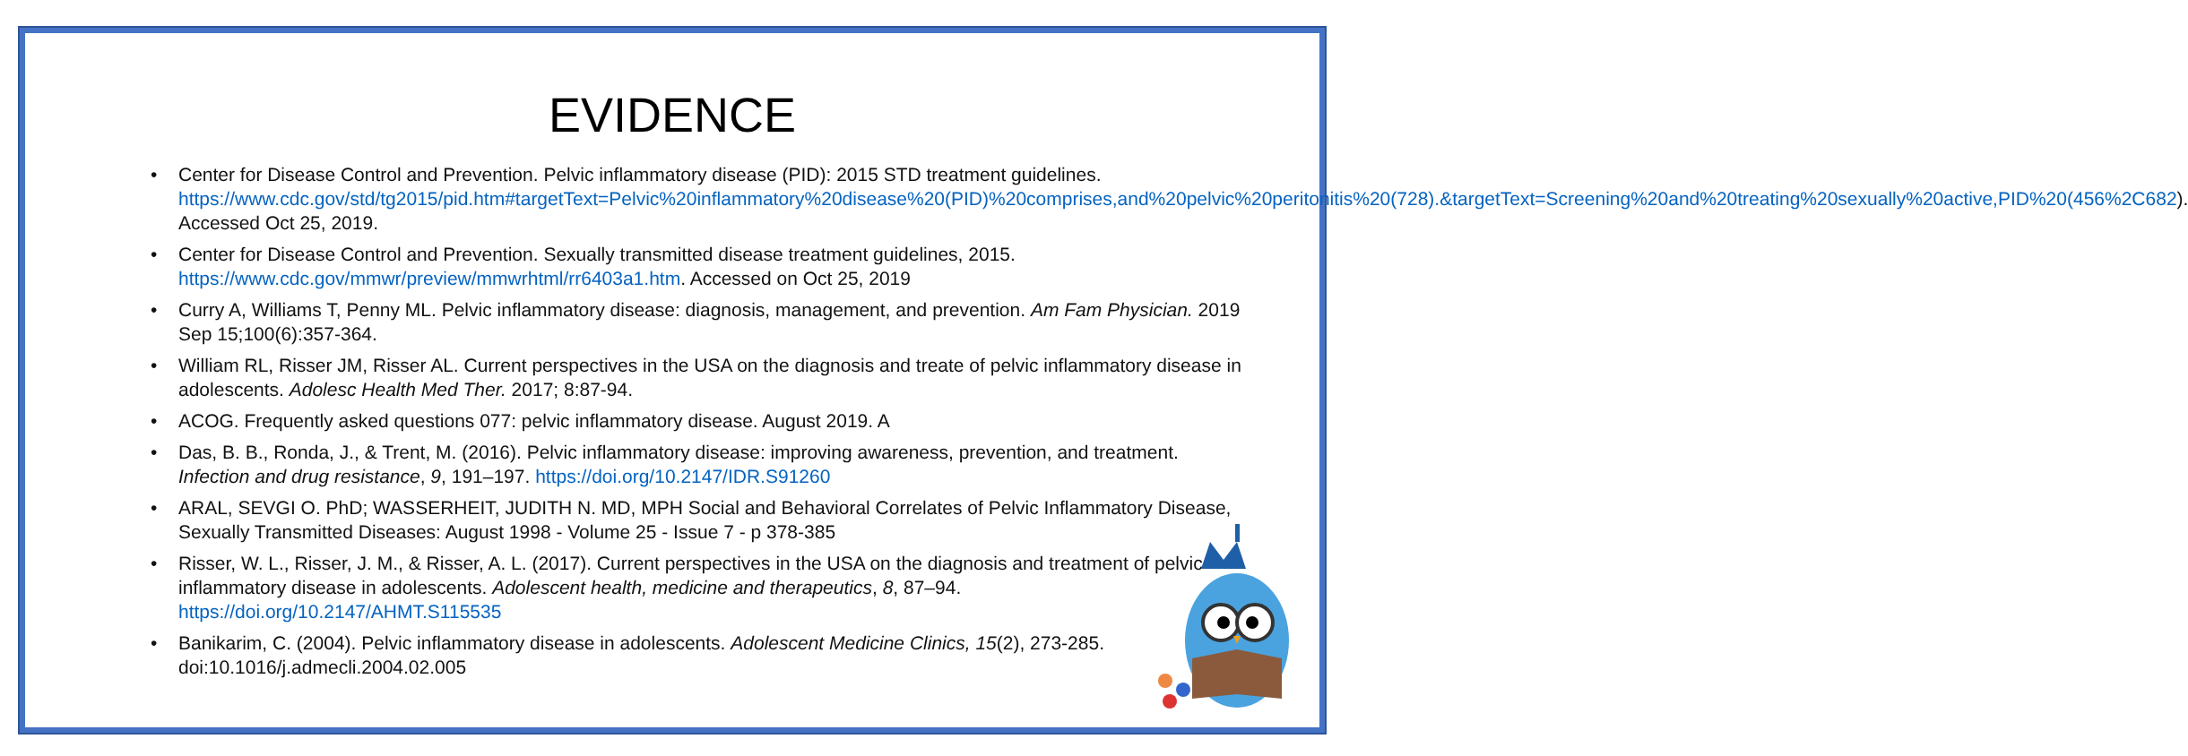EVIDENCE
Center for Disease Control and Prevention. Pelvic inflammatory disease (PID): 2015 STD treatment guidelines. https://www.cdc.gov/std/tg2015/pid.htm#targetText=Pelvic%20inflammatory%20disease%20(PID)%20comprises,and%20pelvic%20peritonitis%20(728).&targetText=Screening%20and%20treating%20sexually%20active,PID%20(456%2C682). Accessed Oct 25, 2019.
Center for Disease Control and Prevention. Sexually transmitted disease treatment guidelines, 2015. https://www.cdc.gov/mmwr/preview/mmwrhtml/rr6403a1.htm. Accessed on Oct 25, 2019
Curry A, Williams T, Penny ML. Pelvic inflammatory disease: diagnosis, management, and prevention. Am Fam Physician. 2019 Sep 15;100(6):357-364.
William RL, Risser JM, Risser AL. Current perspectives in the USA on the diagnosis and treate of pelvic inflammatory disease in adolescents. Adolesc Health Med Ther. 2017; 8:87-94.
ACOG. Frequently asked questions 077: pelvic inflammatory disease. August 2019. A
Das, B. B., Ronda, J., & Trent, M. (2016). Pelvic inflammatory disease: improving awareness, prevention, and treatment. Infection and drug resistance, 9, 191–197. https://doi.org/10.2147/IDR.S91260
ARAL, SEVGI O. PhD; WASSERHEIT, JUDITH N. MD, MPH Social and Behavioral Correlates of Pelvic Inflammatory Disease, Sexually Transmitted Diseases: August 1998 - Volume 25 - Issue 7 - p 378-385
Risser, W. L., Risser, J. M., & Risser, A. L. (2017). Current perspectives in the USA on the diagnosis and treatment of pelvic inflammatory disease in adolescents. Adolescent health, medicine and therapeutics, 8, 87–94. https://doi.org/10.2147/AHMT.S115535
Banikarim, C. (2004). Pelvic inflammatory disease in adolescents. Adolescent Medicine Clinics, 15(2), 273-285. doi:10.1016/j.admecli.2004.02.005